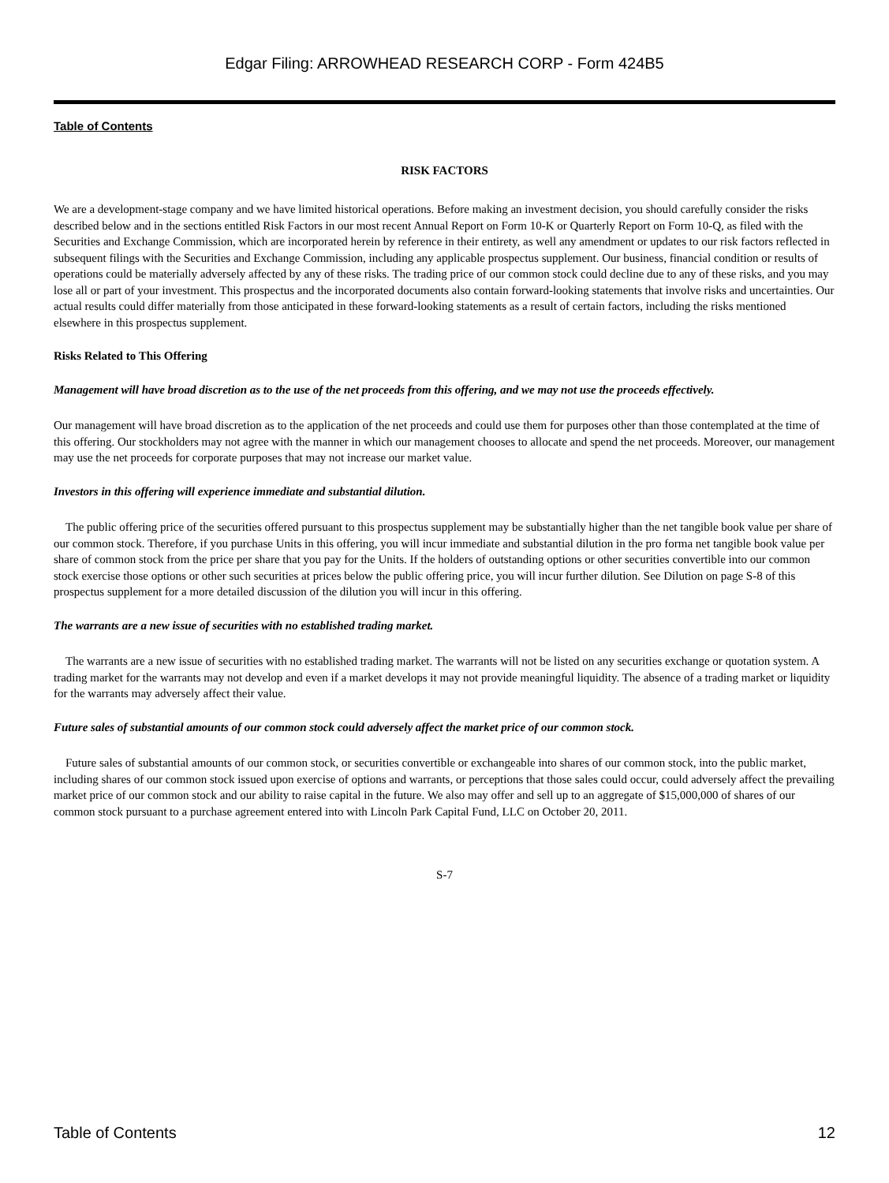Edgar Filing: ARROWHEAD RESEARCH CORP - Form 424B5
Table of Contents
RISK FACTORS
We are a development-stage company and we have limited historical operations. Before making an investment decision, you should carefully consider the risks described below and in the sections entitled Risk Factors in our most recent Annual Report on Form 10-K or Quarterly Report on Form 10-Q, as filed with the Securities and Exchange Commission, which are incorporated herein by reference in their entirety, as well any amendment or updates to our risk factors reflected in subsequent filings with the Securities and Exchange Commission, including any applicable prospectus supplement. Our business, financial condition or results of operations could be materially adversely affected by any of these risks. The trading price of our common stock could decline due to any of these risks, and you may lose all or part of your investment. This prospectus and the incorporated documents also contain forward-looking statements that involve risks and uncertainties. Our actual results could differ materially from those anticipated in these forward-looking statements as a result of certain factors, including the risks mentioned elsewhere in this prospectus supplement.
Risks Related to This Offering
Management will have broad discretion as to the use of the net proceeds from this offering, and we may not use the proceeds effectively.
Our management will have broad discretion as to the application of the net proceeds and could use them for purposes other than those contemplated at the time of this offering. Our stockholders may not agree with the manner in which our management chooses to allocate and spend the net proceeds. Moreover, our management may use the net proceeds for corporate purposes that may not increase our market value.
Investors in this offering will experience immediate and substantial dilution.
The public offering price of the securities offered pursuant to this prospectus supplement may be substantially higher than the net tangible book value per share of our common stock. Therefore, if you purchase Units in this offering, you will incur immediate and substantial dilution in the pro forma net tangible book value per share of common stock from the price per share that you pay for the Units. If the holders of outstanding options or other securities convertible into our common stock exercise those options or other such securities at prices below the public offering price, you will incur further dilution. See Dilution on page S-8 of this prospectus supplement for a more detailed discussion of the dilution you will incur in this offering.
The warrants are a new issue of securities with no established trading market.
The warrants are a new issue of securities with no established trading market. The warrants will not be listed on any securities exchange or quotation system. A trading market for the warrants may not develop and even if a market develops it may not provide meaningful liquidity. The absence of a trading market or liquidity for the warrants may adversely affect their value.
Future sales of substantial amounts of our common stock could adversely affect the market price of our common stock.
Future sales of substantial amounts of our common stock, or securities convertible or exchangeable into shares of our common stock, into the public market, including shares of our common stock issued upon exercise of options and warrants, or perceptions that those sales could occur, could adversely affect the prevailing market price of our common stock and our ability to raise capital in the future. We also may offer and sell up to an aggregate of $15,000,000 of shares of our common stock pursuant to a purchase agreement entered into with Lincoln Park Capital Fund, LLC on October 20, 2011.
S-7
Table of Contents 12